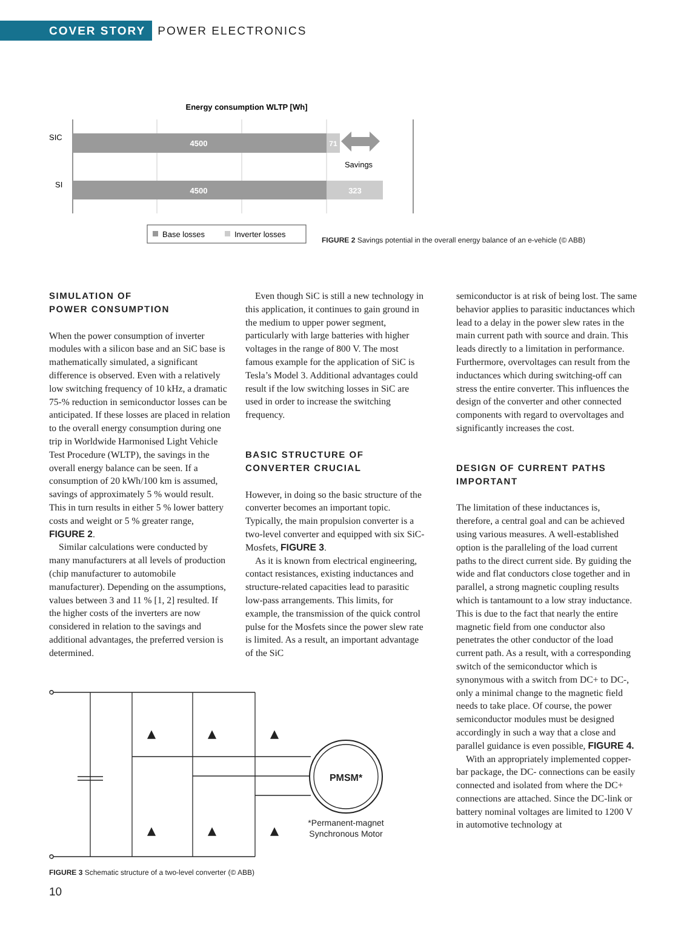COVER STORY
POWER ELECTRONICS
Energy consumption WLTP [Wh]
SIC
SI
4500
71
4500
323
Savings
Base losses
Inverter losses
FIGURE 2 Savings potential in the overall energy balance of an e-vehicle (© ABB)
SIMULATION OF
POWER CONSUMPTION
When the power consumption of inverter modules with a silicon base and an SiC base is mathematically simulated, a significant difference is observed. Even with a relatively low switching frequency of 10 kHz, a dramatic 75-% reduction in semiconductor losses can be anticipated. If these losses are placed in relation to the overall energy consumption during one trip in Worldwide Harmonised Light Vehicle Test Procedure (WLTP), the savings in the overall energy balance can be seen. If a consumption of 20 kWh/100 km is assumed, savings of approximately 5 % would result. This in turn results in either 5 % lower battery costs and weight or 5 % greater range, FIGURE 2.
Similar calculations were conducted by many manufacturers at all levels of production (chip manufacturer to automobile manufacturer). Depending on the assumptions, values between 3 and 11 % [1, 2] resulted. If the higher costs of the inverters are now considered in relation to the savings and additional advantages, the preferred version is determined.
Even though SiC is still a new technology in this application, it continues to gain ground in the medium to upper power segment, particularly with large batteries with higher voltages in the range of 800 V. The most famous example for the application of SiC is Tesla’s Model 3. Additional advantages could result if the low switching losses in SiC are used in order to increase the switching frequency.
BASIC STRUCTURE OF
CONVERTER CRUCIAL
However, in doing so the basic structure of the converter becomes an important topic. Typically, the main propulsion converter is a two-level converter and equipped with six SiC-Mosfets, FIGURE 3.
As it is known from electrical engineering, contact resistances, existing inductances and structure-related capacities lead to parasitic low-pass arrangements. This limits, for example, the transmission of the quick control pulse for the Mosfets since the power slew rate is limited. As a result, an important advantage of the SiC
PMSM*
*Permanent-magnet
Synchronous Motor
FIGURE 3 Schematic structure of a two-level converter (© ABB)
10
semiconductor is at risk of being lost. The same behavior applies to parasitic inductances which lead to a delay in the power slew rates in the main current path with source and drain. This leads directly to a limitation in performance. Furthermore, overvoltages can result from the inductances which during switching-off can stress the entire converter. This influences the design of the converter and other connected components with regard to overvoltages and significantly increases the cost.
DESIGN OF CURRENT PATHS
IMPORTANT
The limitation of these inductances is, therefore, a central goal and can be achieved using various measures. A well-established option is the paralleling of the load current paths to the direct current side. By guiding the wide and flat conductors close together and in parallel, a strong magnetic coupling results which is tantamount to a low stray inductance. This is due to the fact that nearly the entire magnetic field from one conductor also penetrates the other conductor of the load current path. As a result, with a corresponding switch of the semiconductor which is synonymous with a switch from DC+ to DC-, only a minimal change to the magnetic field needs to take place. Of course, the power semiconductor modules must be designed accordingly in such a way that a close and parallel guidance is even possible, FIGURE 4.
With an appropriately implemented copper-bar package, the DC- connections can be easily connected and isolated from where the DC+ connections are attached. Since the DC-link or battery nominal voltages are limited to 1200 V in automotive technology at